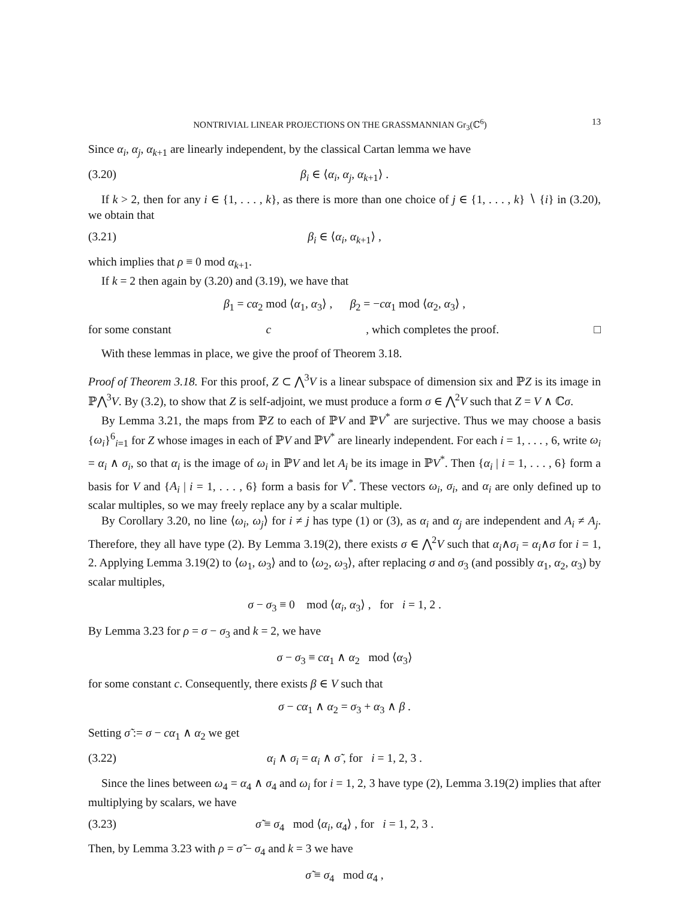NONTRIVIAL LINEAR PROJECTIONS ON THE GRASSMANNIAN Gr<sub>3</sub>(ℂ<sup>6</sup>) 13
Since α<sub>i</sub>, α<sub>j</sub>, α<sub>k</sub><sub>+1</sub> are linearly independent, by the classical Cartan lemma we have
(3.20) β<sub>i</sub> ∈ ⟨α<sub>i</sub>, α<sub>j</sub>, α<sub>k</sub><sub>+1</sub>⟩ .
If k > 2, then for any i ∈ {1, . . . , k}, as there is more than one choice of j ∈ {1, . . . , k} ∖ {i} in (3.20), we obtain that
(3.21) β<sub>i</sub> ∈ ⟨α<sub>i</sub>, α<sub>k</sub><sub>+1</sub>⟩ ,
which implies that ρ ≡ 0 mod α<sub>k</sub><sub>+1</sub>.
If k = 2 then again by (3.20) and (3.19), we have that
β<sub>1</sub> = cα<sub>2</sub> mod ⟨α<sub>1</sub>, α<sub>3</sub>⟩ , β<sub>2</sub> = −cα<sub>1</sub> mod ⟨α<sub>2</sub>, α<sub>3</sub>⟩ ,
for some constant c, which completes the proof. □
With these lemmas in place, we give the proof of Theorem 3.18.
Proof of Theorem 3.18. For this proof, Z ⊂ ⋀<sup>3</sup>V is a linear subspace of dimension six and ℙZ is its image in ℙ⋀<sup>3</sup>V. By (3.2), to show that Z is self-adjoint, we must produce a form σ ∈ ⋀<sup>2</sup>V such that Z = V ∧ ℂσ.
By Lemma 3.21, the maps from ℙZ to each of ℙV and ℙV<sup>*</sup> are surjective. Thus we may choose a basis {ω<sub>i</sub>}<sup>6</sup><sub>i=1</sub> for Z whose images in each of ℙV and ℙV<sup>*</sup> are linearly independent. For each i = 1, . . . , 6, write ω<sub>i</sub> = α<sub>i</sub> ∧ σ<sub>i</sub>, so that α<sub>i</sub> is the image of ω<sub>i</sub> in ℙV and let A<sub>i</sub> be its image in ℙV<sup>*</sup>. Then {α<sub>i</sub> | i = 1, . . . , 6} form a basis for V and {A<sub>i</sub> | i = 1, . . . , 6} form a basis for V<sup>*</sup>. These vectors ω<sub>i</sub>, σ<sub>i</sub>, and α<sub>i</sub> are only defined up to scalar multiples, so we may freely replace any by a scalar multiple.
By Corollary 3.20, no line ⟨ω<sub>i</sub>, ω<sub>j</sub>⟩ for i ≠ j has type (1) or (3), as α<sub>i</sub> and α<sub>j</sub> are independent and A<sub>i</sub> ≠ A<sub>j</sub>. Therefore, they all have type (2). By Lemma 3.19(2), there exists σ ∈ ⋀<sup>2</sup>V such that α<sub>i</sub>∧σ<sub>i</sub> = α<sub>i</sub>∧σ for i = 1, 2. Applying Lemma 3.19(2) to ⟨ω<sub>1</sub>, ω<sub>3</sub>⟩ and to ⟨ω<sub>2</sub>, ω<sub>3</sub>⟩, after replacing σ and σ<sub>3</sub> (and possibly α<sub>1</sub>, α<sub>2</sub>, α<sub>3</sub>) by scalar multiples,
σ − σ<sub>3</sub> ≡ 0 mod ⟨α<sub>i</sub>, α<sub>3</sub>⟩ , for i = 1, 2 .
By Lemma 3.23 for ρ = σ − σ<sub>3</sub> and k = 2, we have
σ − σ<sub>3</sub> ≡ cα<sub>1</sub> ∧ α<sub>2</sub> mod ⟨α<sub>3</sub>⟩
for some constant c. Consequently, there exists β ∈ V such that
σ − cα<sub>1</sub> ∧ α<sub>2</sub> = σ<sub>3</sub> + α<sub>3</sub> ∧ β .
Setting σ̃ := σ − cα<sub>1</sub> ∧ α<sub>2</sub> we get
(3.22) α<sub>i</sub> ∧ σ<sub>i</sub> = α<sub>i</sub> ∧ σ̃ , for i = 1, 2, 3 .
Since the lines between ω<sub>4</sub> = α<sub>4</sub> ∧ σ<sub>4</sub> and ω<sub>i</sub> for i = 1, 2, 3 have type (2), Lemma 3.19(2) implies that after multiplying by scalars, we have
(3.23) σ̃ ≡ σ<sub>4</sub> mod ⟨α<sub>i</sub>, α<sub>4</sub>⟩ , for i = 1, 2, 3 .
Then, by Lemma 3.23 with ρ = σ̃ − σ<sub>4</sub> and k = 3 we have
σ̃ ≡ σ<sub>4</sub> mod α<sub>4</sub> ,